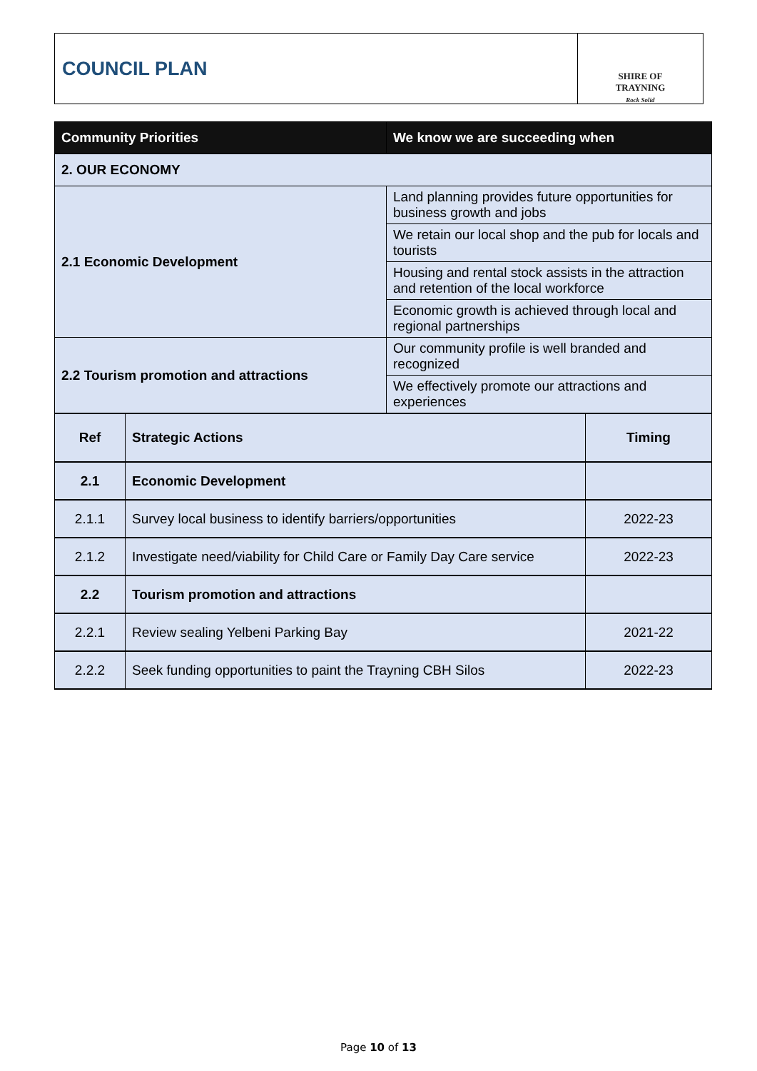COUNCIL PLAN
SHIRE OF
TRAYNING
Rock Solid
| Community Priorities | We know we are succeeding when |
| --- | --- |
| 2. OUR ECONOMY | |
| 2.1 Economic Development | Land planning provides future opportunities for business growth and jobs |
| | We retain our local shop and the pub for locals and tourists |
| | Housing and rental stock assists in the attraction and retention of the local workforce |
| | Economic growth is achieved through local and regional partnerships |
| 2.2 Tourism promotion and attractions | Our community profile is well branded and recognized |
| | We effectively promote our attractions and experiences |
| Ref | Strategic Actions | Timing |
| 2.1 | Economic Development | |
| 2.1.1 | Survey local business to identify barriers/opportunities | 2022-23 |
| 2.1.2 | Investigate need/viability for Child Care or Family Day Care service | 2022-23 |
| 2.2 | Tourism promotion and attractions | |
| 2.2.1 | Review sealing Yelbeni Parking Bay | 2021-22 |
| 2.2.2 | Seek funding opportunities to paint the Trayning CBH Silos | 2022-23 |
Page 10 of 13